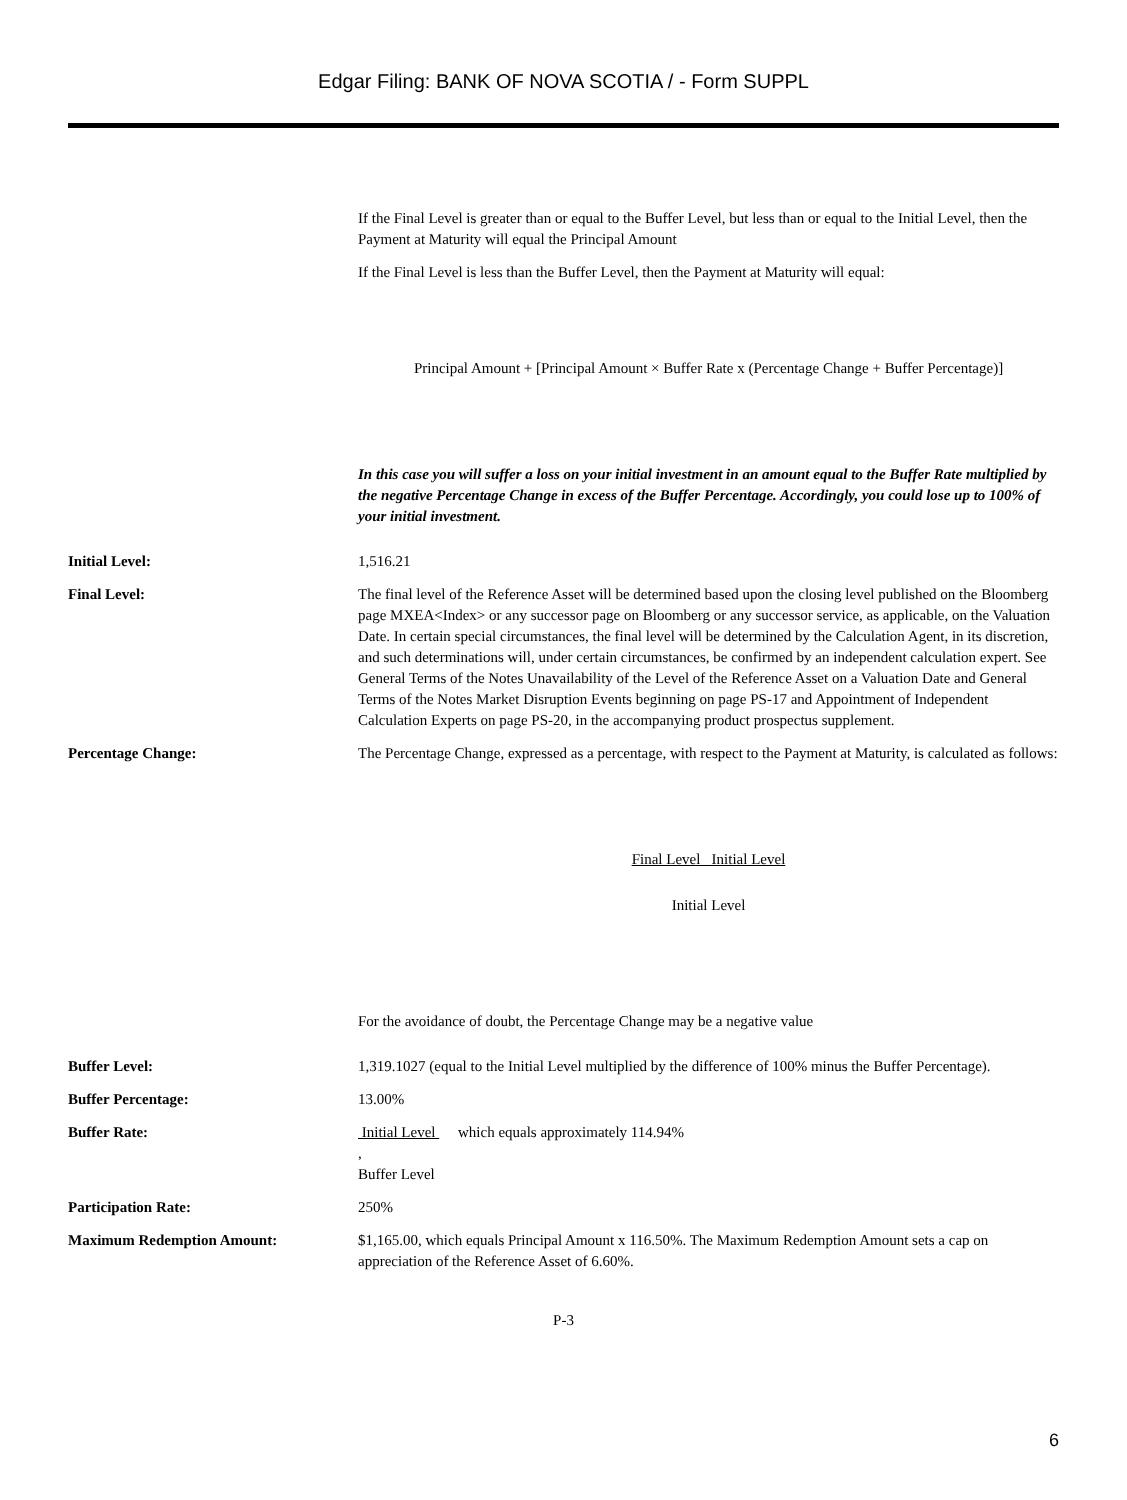Edgar Filing: BANK OF NOVA SCOTIA / - Form SUPPL
| | If the Final Level is greater than or equal to the Buffer Level, but less than or equal to the Initial Level, then the Payment at Maturity will equal the Principal Amount If the Final Level is less than the Buffer Level, then the Payment at Maturity will equal: Principal Amount + [Principal Amount × Buffer Rate x (Percentage Change + Buffer Percentage)] In this case you will suffer a loss on your initial investment in an amount equal to the Buffer Rate multiplied by the negative Percentage Change in excess of the Buffer Percentage. Accordingly, you could lose up to 100% of your initial investment. |
| Initial Level: | 1,516.21 |
| Final Level: | The final level of the Reference Asset will be determined based upon the closing level published on the Bloomberg page MXEA<Index> or any successor page on Bloomberg or any successor service, as applicable, on the Valuation Date. In certain special circumstances, the final level will be determined by the Calculation Agent, in its discretion, and such determinations will, under certain circumstances, be confirmed by an independent calculation expert. See General Terms of the Notes Unavailability of the Level of the Reference Asset on a Valuation Date and General Terms of the Notes Market Disruption Events beginning on page PS-17 and Appointment of Independent Calculation Experts on page PS-20, in the accompanying product prospectus supplement. |
| Percentage Change: | The Percentage Change, expressed as a percentage, with respect to the Payment at Maturity, is calculated as follows: Final Level Initial Level Initial Level For the avoidance of doubt, the Percentage Change may be a negative value |
| Buffer Level: | 1,319.1027 (equal to the Initial Level multiplied by the difference of 100% minus the Buffer Percentage). |
| Buffer Percentage: | 13.00% |
| Buffer Rate: | Initial Level which equals approximately 114.94% , Buffer Level |
| Participation Rate: | 250% |
| Maximum Redemption Amount: | $1,165.00, which equals Principal Amount x 116.50%. The Maximum Redemption Amount sets a cap on appreciation of the Reference Asset of 6.60%. |
P-3
6